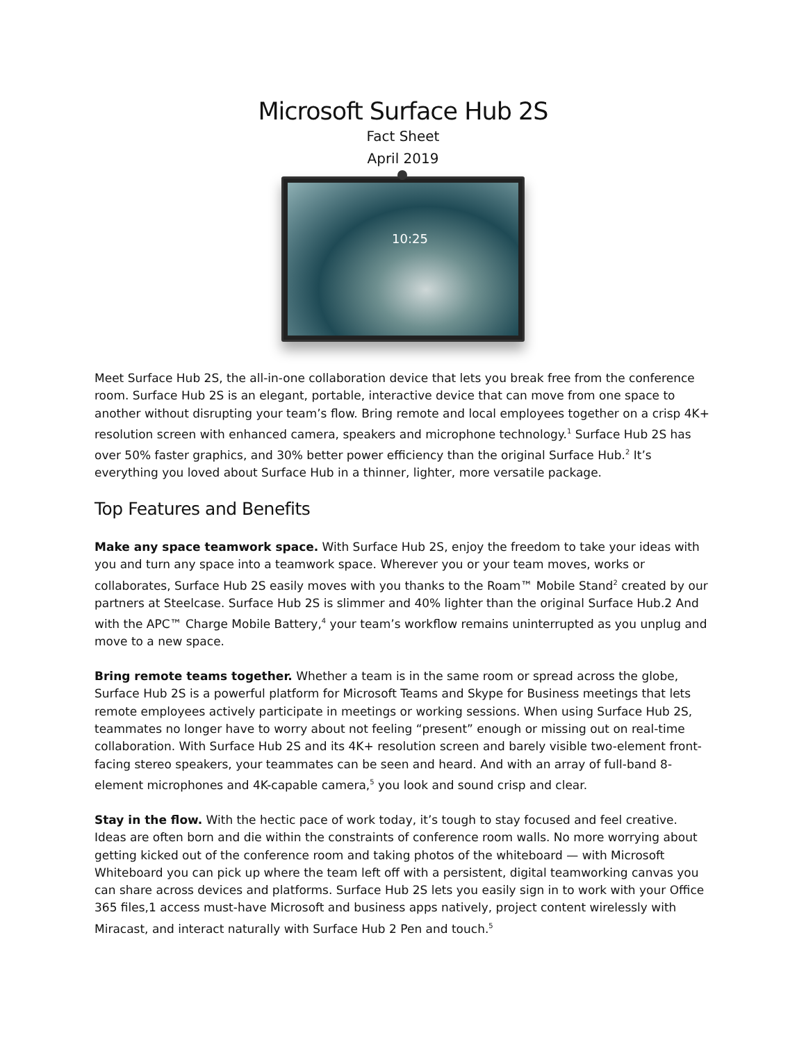Microsoft Surface Hub 2S
Fact Sheet
April 2019
10:25
Meet Surface Hub 2S, the all-in-one collaboration device that lets you break free from the conference room. Surface Hub 2S is an elegant, portable, interactive device that can move from one space to another without disrupting your team’s flow. Bring remote and local employees together on a crisp 4K+ resolution screen with enhanced camera, speakers and microphone technology.<sup>1</sup> Surface Hub 2S has over 50% faster graphics, and 30% better power efficiency than the original Surface Hub.<sup>2</sup> It’s everything you loved about Surface Hub in a thinner, lighter, more versatile package.
Top Features and Benefits
Make any space teamwork space. With Surface Hub 2S, enjoy the freedom to take your ideas with you and turn any space into a teamwork space. Wherever you or your team moves, works or collaborates, Surface Hub 2S easily moves with you thanks to the Roam™ Mobile Stand<sup>2</sup> created by our partners at Steelcase. Surface Hub 2S is slimmer and 40% lighter than the original Surface Hub.2 And with the APC™ Charge Mobile Battery,<sup>4</sup> your team’s workflow remains uninterrupted as you unplug and move to a new space.
Bring remote teams together. Whether a team is in the same room or spread across the globe, Surface Hub 2S is a powerful platform for Microsoft Teams and Skype for Business meetings that lets remote employees actively participate in meetings or working sessions. When using Surface Hub 2S, teammates no longer have to worry about not feeling “present” enough or missing out on real-time collaboration. With Surface Hub 2S and its 4K+ resolution screen and barely visible two-element front-facing stereo speakers, your teammates can be seen and heard. And with an array of full-band 8-element microphones and 4K-capable camera,<sup>5</sup> you look and sound crisp and clear.
Stay in the flow. With the hectic pace of work today, it’s tough to stay focused and feel creative. Ideas are often born and die within the constraints of conference room walls. No more worrying about getting kicked out of the conference room and taking photos of the whiteboard — with Microsoft Whiteboard you can pick up where the team left off with a persistent, digital teamworking canvas you can share across devices and platforms. Surface Hub 2S lets you easily sign in to work with your Office 365 files,1 access must-have Microsoft and business apps natively, project content wirelessly with Miracast, and interact naturally with Surface Hub 2 Pen and touch.<sup>5</sup>